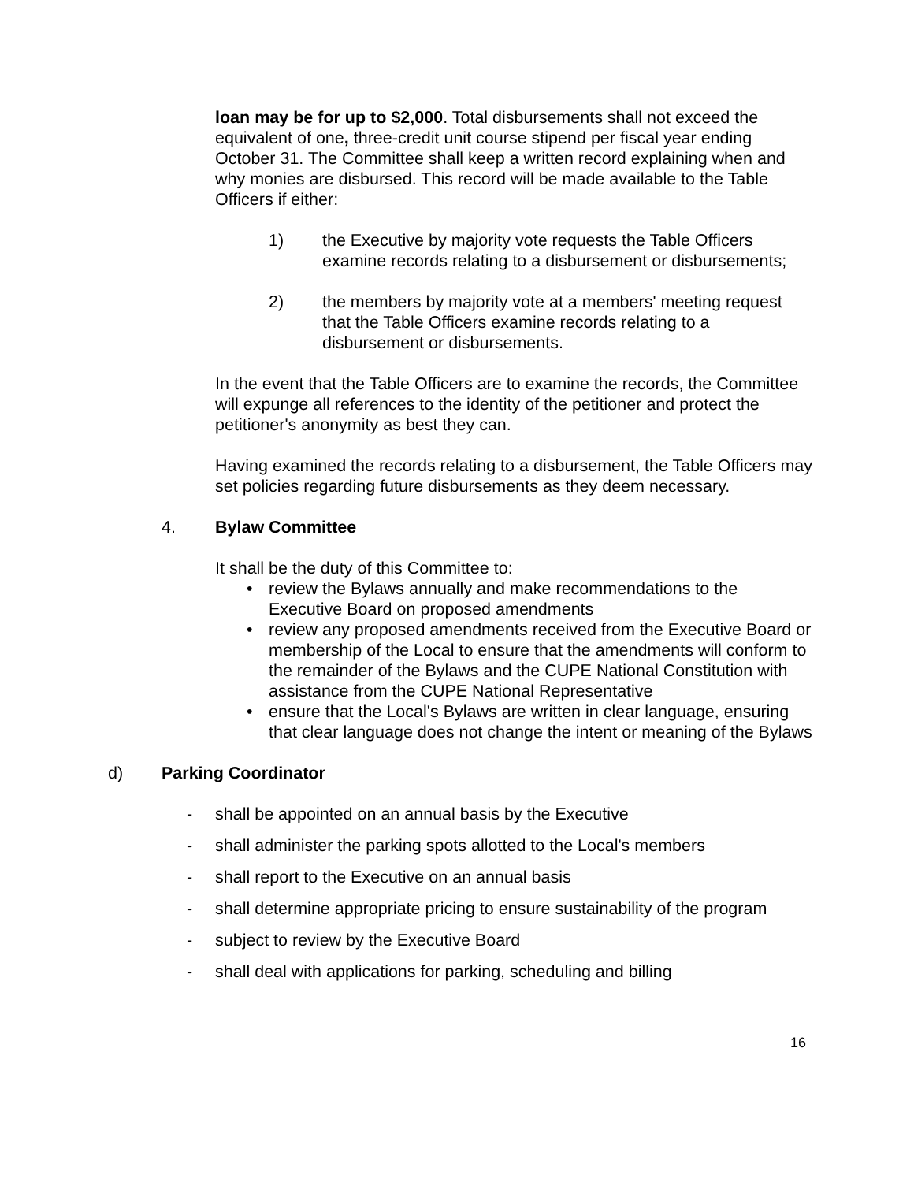loan may be for up to $2,000. Total disbursements shall not exceed the equivalent of one, three-credit unit course stipend per fiscal year ending October 31. The Committee shall keep a written record explaining when and why monies are disbursed. This record will be made available to the Table Officers if either:
1) the Executive by majority vote requests the Table Officers examine records relating to a disbursement or disbursements;
2) the members by majority vote at a members' meeting request that the Table Officers examine records relating to a disbursement or disbursements.
In the event that the Table Officers are to examine the records, the Committee will expunge all references to the identity of the petitioner and protect the petitioner's anonymity as best they can.
Having examined the records relating to a disbursement, the Table Officers may set policies regarding future disbursements as they deem necessary.
4. Bylaw Committee
It shall be the duty of this Committee to:
• review the Bylaws annually and make recommendations to the Executive Board on proposed amendments
• review any proposed amendments received from the Executive Board or membership of the Local to ensure that the amendments will conform to the remainder of the Bylaws and the CUPE National Constitution with assistance from the CUPE National Representative
• ensure that the Local's Bylaws are written in clear language, ensuring that clear language does not change the intent or meaning of the Bylaws
d) Parking Coordinator
- shall be appointed on an annual basis by the Executive
- shall administer the parking spots allotted to the Local's members
- shall report to the Executive on an annual basis
- shall determine appropriate pricing to ensure sustainability of the program
- subject to review by the Executive Board
- shall deal with applications for parking, scheduling and billing
16